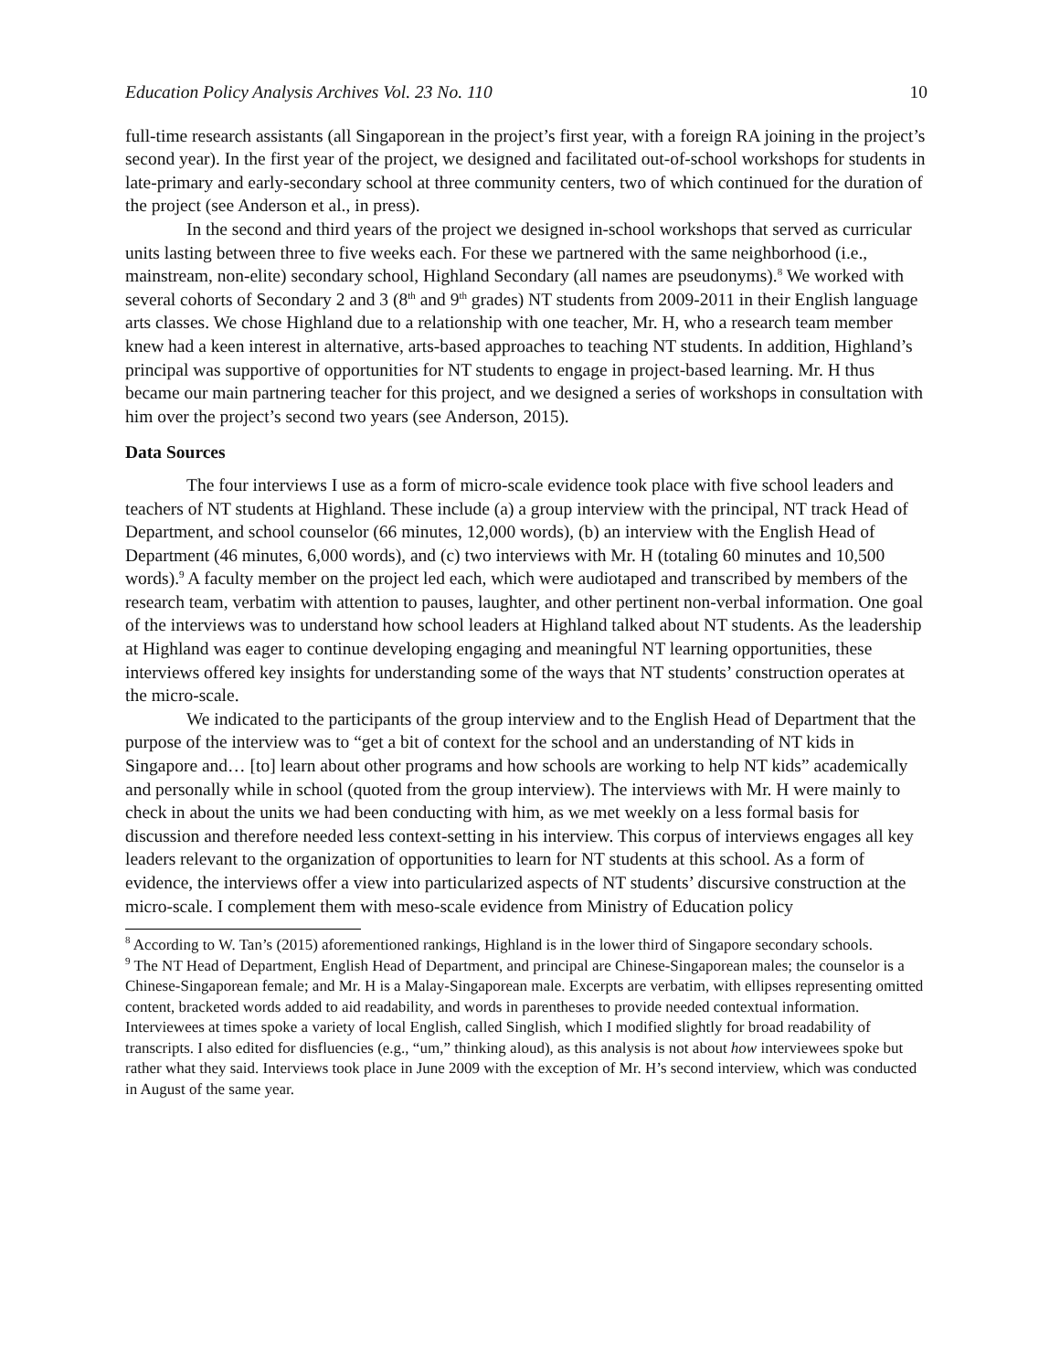Education Policy Analysis Archives Vol. 23 No. 110 10
full-time research assistants (all Singaporean in the project’s first year, with a foreign RA joining in the project’s second year). In the first year of the project, we designed and facilitated out-of-school workshops for students in late-primary and early-secondary school at three community centers, two of which continued for the duration of the project (see Anderson et al., in press).
In the second and third years of the project we designed in-school workshops that served as curricular units lasting between three to five weeks each. For these we partnered with the same neighborhood (i.e., mainstream, non-elite) secondary school, Highland Secondary (all names are pseudonyms).<sup>8</sup> We worked with several cohorts of Secondary 2 and 3 (8<sup>th</sup> and 9<sup>th</sup> grades) NT students from 2009-2011 in their English language arts classes. We chose Highland due to a relationship with one teacher, Mr. H, who a research team member knew had a keen interest in alternative, arts-based approaches to teaching NT students. In addition, Highland’s principal was supportive of opportunities for NT students to engage in project-based learning. Mr. H thus became our main partnering teacher for this project, and we designed a series of workshops in consultation with him over the project’s second two years (see Anderson, 2015).
Data Sources
The four interviews I use as a form of micro-scale evidence took place with five school leaders and teachers of NT students at Highland. These include (a) a group interview with the principal, NT track Head of Department, and school counselor (66 minutes, 12,000 words), (b) an interview with the English Head of Department (46 minutes, 6,000 words), and (c) two interviews with Mr. H (totaling 60 minutes and 10,500 words).<sup>9</sup> A faculty member on the project led each, which were audiotaped and transcribed by members of the research team, verbatim with attention to pauses, laughter, and other pertinent non-verbal information. One goal of the interviews was to understand how school leaders at Highland talked about NT students. As the leadership at Highland was eager to continue developing engaging and meaningful NT learning opportunities, these interviews offered key insights for understanding some of the ways that NT students’ construction operates at the micro-scale.
We indicated to the participants of the group interview and to the English Head of Department that the purpose of the interview was to “get a bit of context for the school and an understanding of NT kids in Singapore and… [to] learn about other programs and how schools are working to help NT kids” academically and personally while in school (quoted from the group interview). The interviews with Mr. H were mainly to check in about the units we had been conducting with him, as we met weekly on a less formal basis for discussion and therefore needed less context-setting in his interview. This corpus of interviews engages all key leaders relevant to the organization of opportunities to learn for NT students at this school. As a form of evidence, the interviews offer a view into particularized aspects of NT students’ discursive construction at the micro-scale. I complement them with meso-scale evidence from Ministry of Education policy
<sup>8</sup> According to W. Tan’s (2015) aforementioned rankings, Highland is in the lower third of Singapore secondary schools.
<sup>9</sup> The NT Head of Department, English Head of Department, and principal are Chinese-Singaporean males; the counselor is a Chinese-Singaporean female; and Mr. H is a Malay-Singaporean male. Excerpts are verbatim, with ellipses representing omitted content, bracketed words added to aid readability, and words in parentheses to provide needed contextual information. Interviewees at times spoke a variety of local English, called Singlish, which I modified slightly for broad readability of transcripts. I also edited for disfluencies (e.g., “um,” thinking aloud), as this analysis is not about how interviewees spoke but rather what they said. Interviews took place in June 2009 with the exception of Mr. H’s second interview, which was conducted in August of the same year.